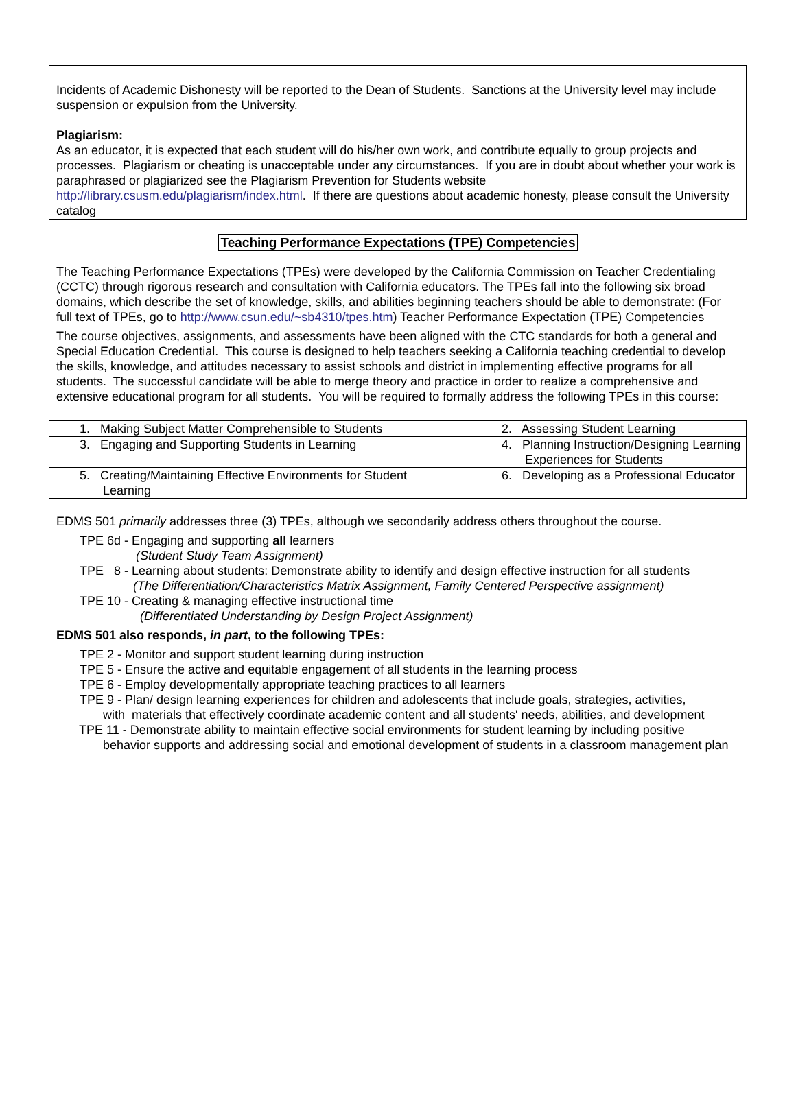Incidents of Academic Dishonesty will be reported to the Dean of Students. Sanctions at the University level may include suspension or expulsion from the University.
Plagiarism:
As an educator, it is expected that each student will do his/her own work, and contribute equally to group projects and processes. Plagiarism or cheating is unacceptable under any circumstances. If you are in doubt about whether your work is paraphrased or plagiarized see the Plagiarism Prevention for Students website http://library.csusm.edu/plagiarism/index.html. If there are questions about academic honesty, please consult the University catalog
Teaching Performance Expectations (TPE) Competencies
The Teaching Performance Expectations (TPEs) were developed by the California Commission on Teacher Credentialing (CCTC) through rigorous research and consultation with California educators. The TPEs fall into the following six broad domains, which describe the set of knowledge, skills, and abilities beginning teachers should be able to demonstrate: (For full text of TPEs, go to http://www.csun.edu/~sb4310/tpes.htm) Teacher Performance Expectation (TPE) Competencies
The course objectives, assignments, and assessments have been aligned with the CTC standards for both a general and Special Education Credential. This course is designed to help teachers seeking a California teaching credential to develop the skills, knowledge, and attitudes necessary to assist schools and district in implementing effective programs for all students. The successful candidate will be able to merge theory and practice in order to realize a comprehensive and extensive educational program for all students. You will be required to formally address the following TPEs in this course:
| 1. Making Subject Matter Comprehensible to Students | 2. Assessing Student Learning |
| 3. Engaging and Supporting Students in Learning | 4. Planning Instruction/Designing Learning Experiences for Students |
| 5. Creating/Maintaining Effective Environments for Student Learning | 6. Developing as a Professional Educator |
EDMS 501 primarily addresses three (3) TPEs, although we secondarily address others throughout the course.
TPE 6d - Engaging and supporting all learners
(Student Study Team Assignment)
TPE 8 - Learning about students: Demonstrate ability to identify and design effective instruction for all students
(The Differentiation/Characteristics Matrix Assignment, Family Centered Perspective assignment)
TPE 10 - Creating & managing effective instructional time
(Differentiated Understanding by Design Project Assignment)
EDMS 501 also responds, in part, to the following TPEs:
TPE 2 - Monitor and support student learning during instruction
TPE 5 - Ensure the active and equitable engagement of all students in the learning process
TPE 6 - Employ developmentally appropriate teaching practices to all learners
TPE 9 - Plan/ design learning experiences for children and adolescents that include goals, strategies, activities,
with materials that effectively coordinate academic content and all students' needs, abilities, and development
TPE 11 - Demonstrate ability to maintain effective social environments for student learning by including positive
behavior supports and addressing social and emotional development of students in a classroom management plan